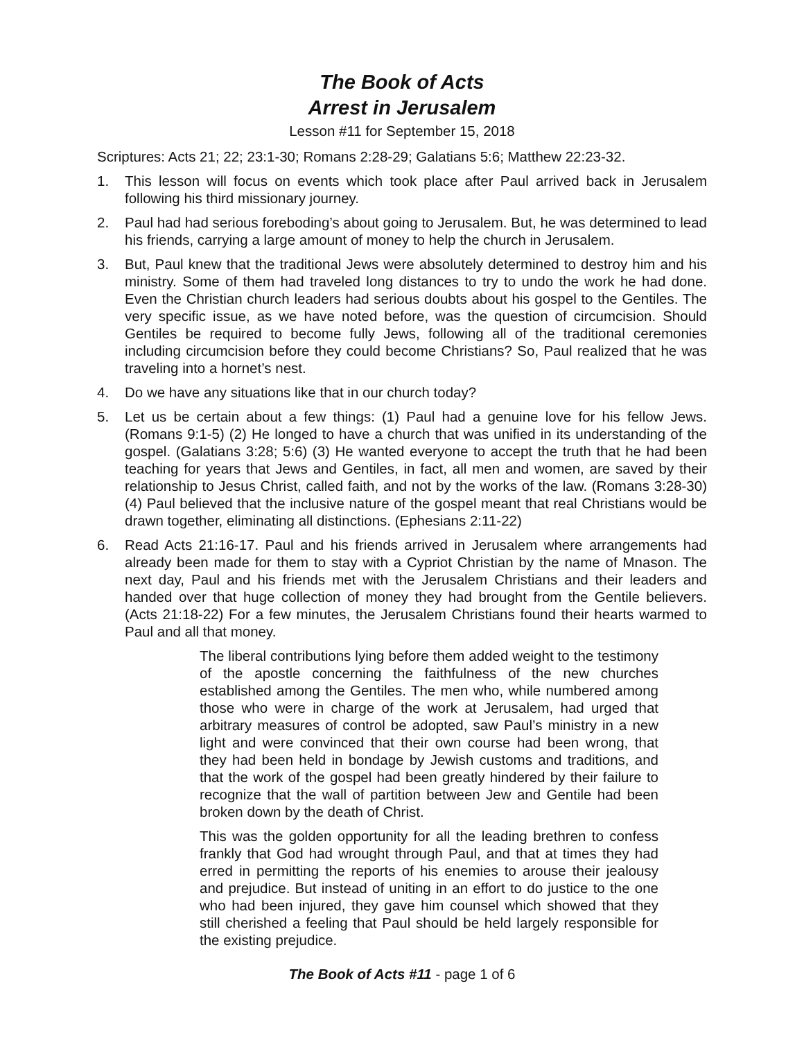The Book of Acts
Arrest in Jerusalem
Lesson #11 for September 15, 2018
Scriptures: Acts 21; 22; 23:1-30; Romans 2:28-29; Galatians 5:6; Matthew 22:23-32.
1. This lesson will focus on events which took place after Paul arrived back in Jerusalem following his third missionary journey.
2. Paul had had serious foreboding’s about going to Jerusalem. But, he was determined to lead his friends, carrying a large amount of money to help the church in Jerusalem.
3. But, Paul knew that the traditional Jews were absolutely determined to destroy him and his ministry. Some of them had traveled long distances to try to undo the work he had done. Even the Christian church leaders had serious doubts about his gospel to the Gentiles. The very specific issue, as we have noted before, was the question of circumcision. Should Gentiles be required to become fully Jews, following all of the traditional ceremonies including circumcision before they could become Christians? So, Paul realized that he was traveling into a hornet’s nest.
4. Do we have any situations like that in our church today?
5. Let us be certain about a few things: (1) Paul had a genuine love for his fellow Jews. (Romans 9:1-5) (2) He longed to have a church that was unified in its understanding of the gospel. (Galatians 3:28; 5:6) (3) He wanted everyone to accept the truth that he had been teaching for years that Jews and Gentiles, in fact, all men and women, are saved by their relationship to Jesus Christ, called faith, and not by the works of the law. (Romans 3:28-30) (4) Paul believed that the inclusive nature of the gospel meant that real Christians would be drawn together, eliminating all distinctions. (Ephesians 2:11-22)
6. Read Acts 21:16-17. Paul and his friends arrived in Jerusalem where arrangements had already been made for them to stay with a Cypriot Christian by the name of Mnason. The next day, Paul and his friends met with the Jerusalem Christians and their leaders and handed over that huge collection of money they had brought from the Gentile believers. (Acts 21:18-22) For a few minutes, the Jerusalem Christians found their hearts warmed to Paul and all that money.
The liberal contributions lying before them added weight to the testimony of the apostle concerning the faithfulness of the new churches established among the Gentiles. The men who, while numbered among those who were in charge of the work at Jerusalem, had urged that arbitrary measures of control be adopted, saw Paul’s ministry in a new light and were convinced that their own course had been wrong, that they had been held in bondage by Jewish customs and traditions, and that the work of the gospel had been greatly hindered by their failure to recognize that the wall of partition between Jew and Gentile had been broken down by the death of Christ.
This was the golden opportunity for all the leading brethren to confess frankly that God had wrought through Paul, and that at times they had erred in permitting the reports of his enemies to arouse their jealousy and prejudice. But instead of uniting in an effort to do justice to the one who had been injured, they gave him counsel which showed that they still cherished a feeling that Paul should be held largely responsible for the existing prejudice.
The Book of Acts #11 - page 1 of 6